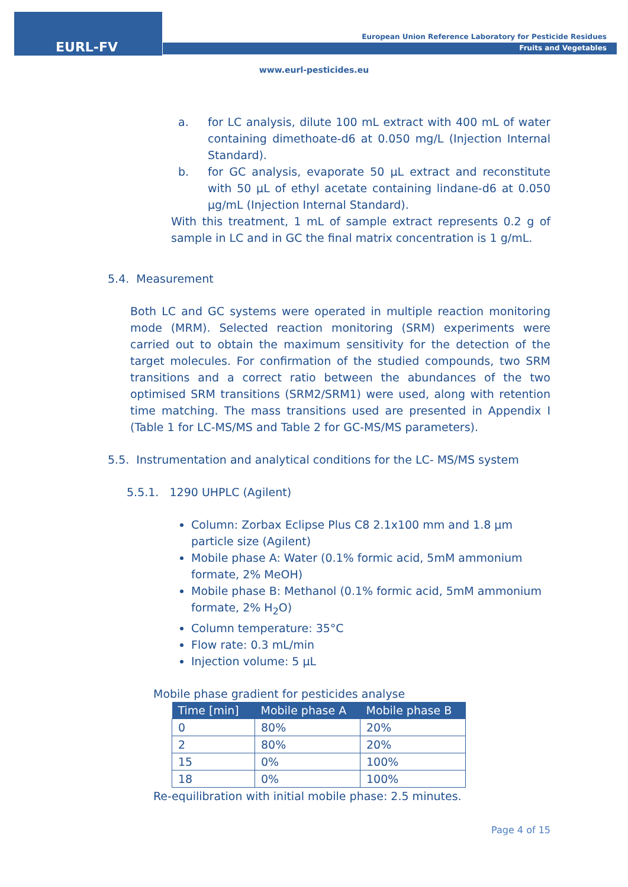EURL-FV
European Union Reference Laboratory for Pesticide Residues
Fruits and Vegetables
www.eurl-pesticides.eu
a. for LC analysis, dilute 100 mL extract with 400 mL of water containing dimethoate-d6 at 0.050 mg/L (Injection Internal Standard).
b. for GC analysis, evaporate 50 µL extract and reconstitute with 50 µL of ethyl acetate containing lindane-d6 at 0.050 µg/mL (Injection Internal Standard).
With this treatment, 1 mL of sample extract represents 0.2 g of sample in LC and in GC the final matrix concentration is 1 g/mL.
5.4. Measurement
Both LC and GC systems were operated in multiple reaction monitoring mode (MRM). Selected reaction monitoring (SRM) experiments were carried out to obtain the maximum sensitivity for the detection of the target molecules. For confirmation of the studied compounds, two SRM transitions and a correct ratio between the abundances of the two optimised SRM transitions (SRM2/SRM1) were used, along with retention time matching. The mass transitions used are presented in Appendix I (Table 1 for LC-MS/MS and Table 2 for GC-MS/MS parameters).
5.5. Instrumentation and analytical conditions for the LC- MS/MS system
5.5.1. 1290 UHPLC (Agilent)
Column: Zorbax Eclipse Plus C8 2.1x100 mm and 1.8 µm particle size (Agilent)
Mobile phase A: Water (0.1% formic acid, 5mM ammonium formate, 2% MeOH)
Mobile phase B: Methanol (0.1% formic acid, 5mM ammonium formate, 2% H<sub>2</sub>O)
Column temperature: 35°C
Flow rate: 0.3 mL/min
Injection volume: 5 µL
Mobile phase gradient for pesticides analyse
| Time [min] | Mobile phase A | Mobile phase B |
| --- | --- | --- |
| 0 | 80% | 20% |
| 2 | 80% | 20% |
| 15 | 0% | 100% |
| 18 | 0% | 100% |
Re-equilibration with initial mobile phase: 2.5 minutes.
Page 4 of 15